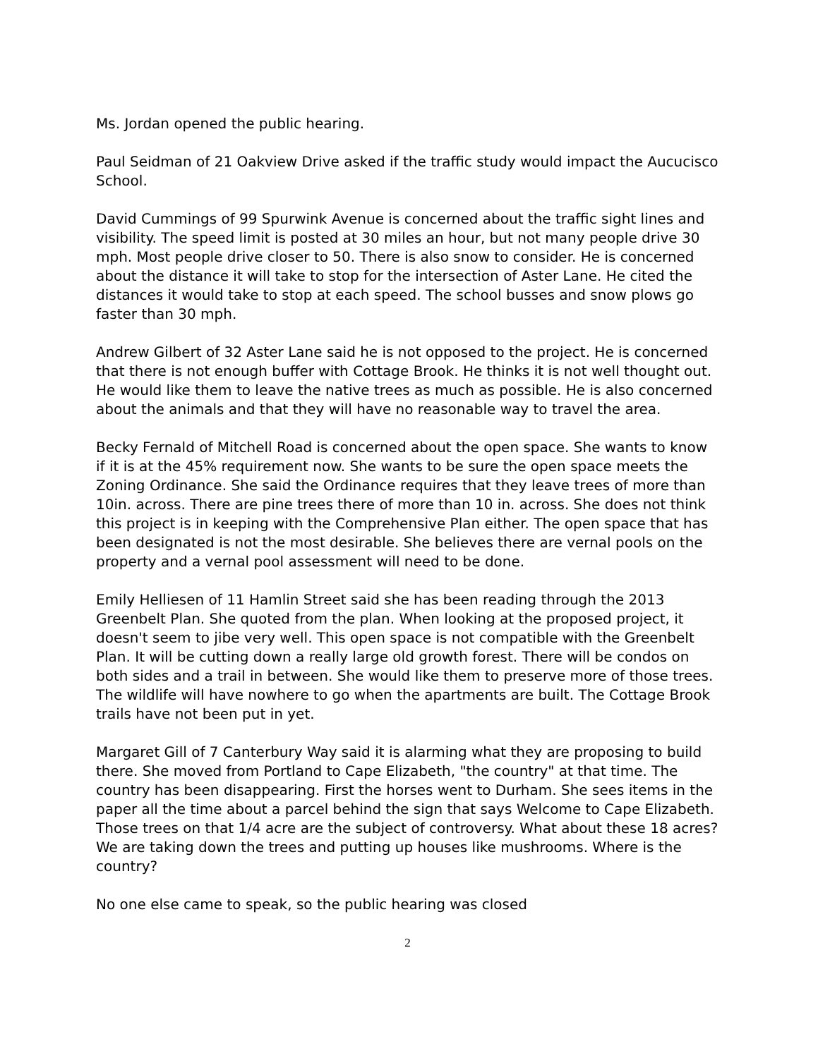Ms. Jordan opened the public hearing.
Paul Seidman of 21 Oakview Drive asked if the traffic study would impact the Aucucisco School.
David Cummings of 99 Spurwink Avenue is concerned about the traffic sight lines and visibility. The speed limit is posted at 30 miles an hour, but not many people drive 30 mph. Most people drive closer to 50. There is also snow to consider. He is concerned about the distance it will take to stop for the intersection of Aster Lane. He cited the distances it would take to stop at each speed. The school busses and snow plows go faster than 30 mph.
Andrew Gilbert of 32 Aster Lane said he is not opposed to the project. He is concerned that there is not enough buffer with Cottage Brook. He thinks it is not well thought out. He would like them to leave the native trees as much as possible. He is also concerned about the animals and that they will have no reasonable way to travel the area.
Becky Fernald of Mitchell Road is concerned about the open space. She wants to know if it is at the 45% requirement now. She wants to be sure the open space meets the Zoning Ordinance. She said the Ordinance requires that they leave trees of more than 10in. across. There are pine trees there of more than 10 in. across. She does not think this project is in keeping with the Comprehensive Plan either. The open space that has been designated is not the most desirable. She believes there are vernal pools on the property and a vernal pool assessment will need to be done.
Emily Helliesen of 11 Hamlin Street said she has been reading through the 2013 Greenbelt Plan. She quoted from the plan. When looking at the proposed project, it doesn't seem to jibe very well. This open space is not compatible with the Greenbelt Plan. It will be cutting down a really large old growth forest. There will be condos on both sides and a trail in between. She would like them to preserve more of those trees. The wildlife will have nowhere to go when the apartments are built. The Cottage Brook trails have not been put in yet.
Margaret Gill of 7 Canterbury Way said it is alarming what they are proposing to build there. She moved from Portland to Cape Elizabeth, "the country" at that time. The country has been disappearing. First the horses went to Durham. She sees items in the paper all the time about a parcel behind the sign that says Welcome to Cape Elizabeth. Those trees on that 1/4 acre are the subject of controversy. What about these 18 acres? We are taking down the trees and putting up houses like mushrooms. Where is the country?
No one else came to speak, so the public hearing was closed
2